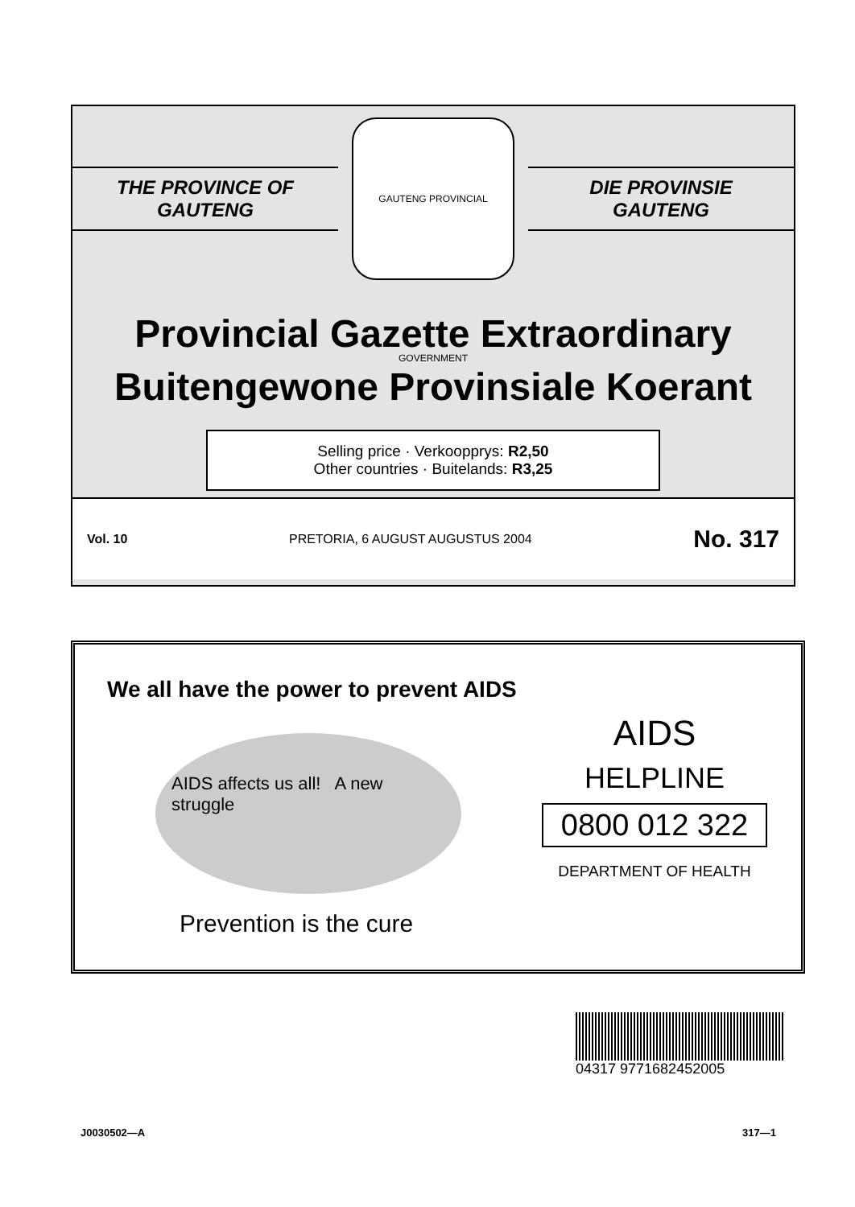THE PROVINCE OF
GAUTENG
GAUTENG PROVINCIAL GOVERNMENT
DIE PROVINSIE
GAUTENG
Provincial Gazette Extraordinary
Buitengewone Provinsiale Koerant
Selling price · Verkoopprys: R2,50
Other countries · Buitelands: R3,25
Vol. 10 PRETORIA, 6 AUGUST AUGUSTUS 2004 No. 317
We all have the power to prevent AIDS
AIDS affects us all! A new struggle
Prevention is the cure
AIDS
HELPLINE
0800 012 322
DEPARTMENT OF HEALTH
04317 9771682452005
J0030502—A 317—1